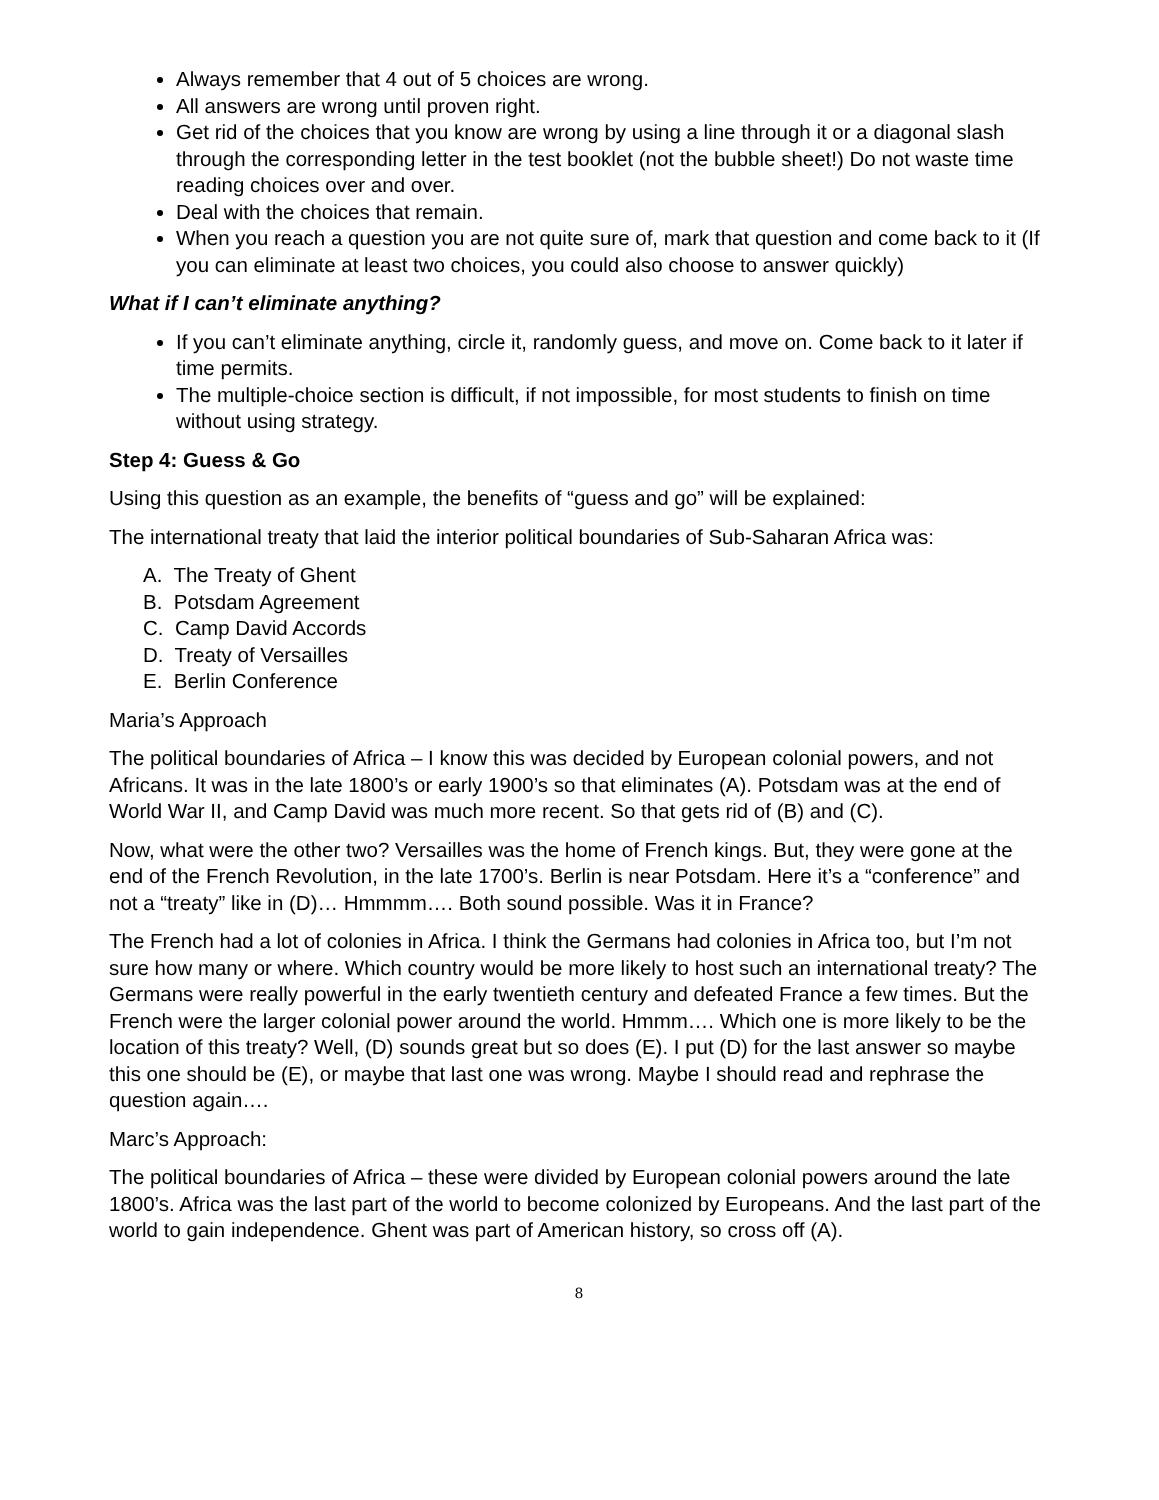Always remember that 4 out of 5 choices are wrong.
All answers are wrong until proven right.
Get rid of the choices that you know are wrong by using a line through it or a diagonal slash through the corresponding letter in the test booklet (not the bubble sheet!) Do not waste time reading choices over and over.
Deal with the choices that remain.
When you reach a question you are not quite sure of, mark that question and come back to it (If you can eliminate at least two choices, you could also choose to answer quickly)
What if I can’t eliminate anything?
If you can’t eliminate anything, circle it, randomly guess, and move on. Come back to it later if time permits.
The multiple-choice section is difficult, if not impossible, for most students to finish on time without using strategy.
Step 4: Guess & Go
Using this question as an example, the benefits of “guess and go” will be explained:
The international treaty that laid the interior political boundaries of Sub-Saharan Africa was:
A. The Treaty of Ghent
B. Potsdam Agreement
C. Camp David Accords
D. Treaty of Versailles
E. Berlin Conference
Maria’s Approach
The political boundaries of Africa – I know this was decided by European colonial powers, and not Africans. It was in the late 1800’s or early 1900’s so that eliminates (A). Potsdam was at the end of World War II, and Camp David was much more recent. So that gets rid of (B) and (C).
Now, what were the other two? Versailles was the home of French kings. But, they were gone at the end of the French Revolution, in the late 1700’s. Berlin is near Potsdam. Here it’s a “conference” and not a “treaty” like in (D)… Hmmmm…. Both sound possible. Was it in France?
The French had a lot of colonies in Africa. I think the Germans had colonies in Africa too, but I’m not sure how many or where. Which country would be more likely to host such an international treaty? The Germans were really powerful in the early twentieth century and defeated France a few times. But the French were the larger colonial power around the world. Hmmm…. Which one is more likely to be the location of this treaty? Well, (D) sounds great but so does (E). I put (D) for the last answer so maybe this one should be (E), or maybe that last one was wrong. Maybe I should read and rephrase the question again….
Marc’s Approach:
The political boundaries of Africa – these were divided by European colonial powers around the late 1800’s. Africa was the last part of the world to become colonized by Europeans. And the last part of the world to gain independence. Ghent was part of American history, so cross off (A).
8